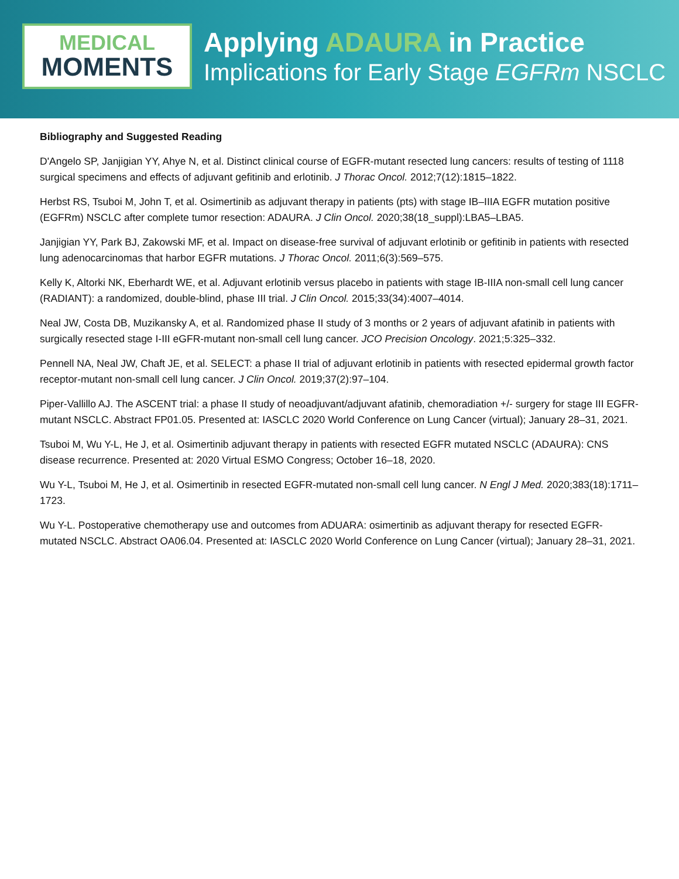MEDICAL
MOMENTS
Applying ADAURA in Practice
Implications for Early Stage EGFRm NSCLC
Bibliography and Suggested Reading
D'Angelo SP, Janjigian YY, Ahye N, et al. Distinct clinical course of EGFR-mutant resected lung cancers: results of testing of 1118 surgical specimens and effects of adjuvant gefitinib and erlotinib. J Thorac Oncol. 2012;7(12):1815–1822.
Herbst RS, Tsuboi M, John T, et al. Osimertinib as adjuvant therapy in patients (pts) with stage IB–IIIA EGFR mutation positive (EGFRm) NSCLC after complete tumor resection: ADAURA. J Clin Oncol. 2020;38(18_suppl):LBA5–LBA5.
Janjigian YY, Park BJ, Zakowski MF, et al. Impact on disease-free survival of adjuvant erlotinib or gefitinib in patients with resected lung adenocarcinomas that harbor EGFR mutations. J Thorac Oncol. 2011;6(3):569–575.
Kelly K, Altorki NK, Eberhardt WE, et al. Adjuvant erlotinib versus placebo in patients with stage IB-IIIA non-small cell lung cancer (RADIANT): a randomized, double-blind, phase III trial. J Clin Oncol. 2015;33(34):4007–4014.
Neal JW, Costa DB, Muzikansky A, et al. Randomized phase II study of 3 months or 2 years of adjuvant afatinib in patients with surgically resected stage I-III eGFR-mutant non-small cell lung cancer. JCO Precision Oncology. 2021;5:325–332.
Pennell NA, Neal JW, Chaft JE, et al. SELECT: a phase II trial of adjuvant erlotinib in patients with resected epidermal growth factor receptor-mutant non-small cell lung cancer. J Clin Oncol. 2019;37(2):97–104.
Piper-Vallillo AJ. The ASCENT trial: a phase II study of neoadjuvant/adjuvant afatinib, chemoradiation +/- surgery for stage III EGFR-mutant NSCLC. Abstract FP01.05. Presented at: IASCLC 2020 World Conference on Lung Cancer (virtual); January 28–31, 2021.
Tsuboi M, Wu Y-L, He J, et al. Osimertinib adjuvant therapy in patients with resected EGFR mutated NSCLC (ADAURA): CNS disease recurrence. Presented at: 2020 Virtual ESMO Congress; October 16–18, 2020.
Wu Y-L, Tsuboi M, He J, et al. Osimertinib in resected EGFR-mutated non-small cell lung cancer. N Engl J Med. 2020;383(18):1711–1723.
Wu Y-L. Postoperative chemotherapy use and outcomes from ADUARA: osimertinib as adjuvant therapy for resected EGFR-mutated NSCLC. Abstract OA06.04. Presented at: IASCLC 2020 World Conference on Lung Cancer (virtual); January 28–31, 2021.